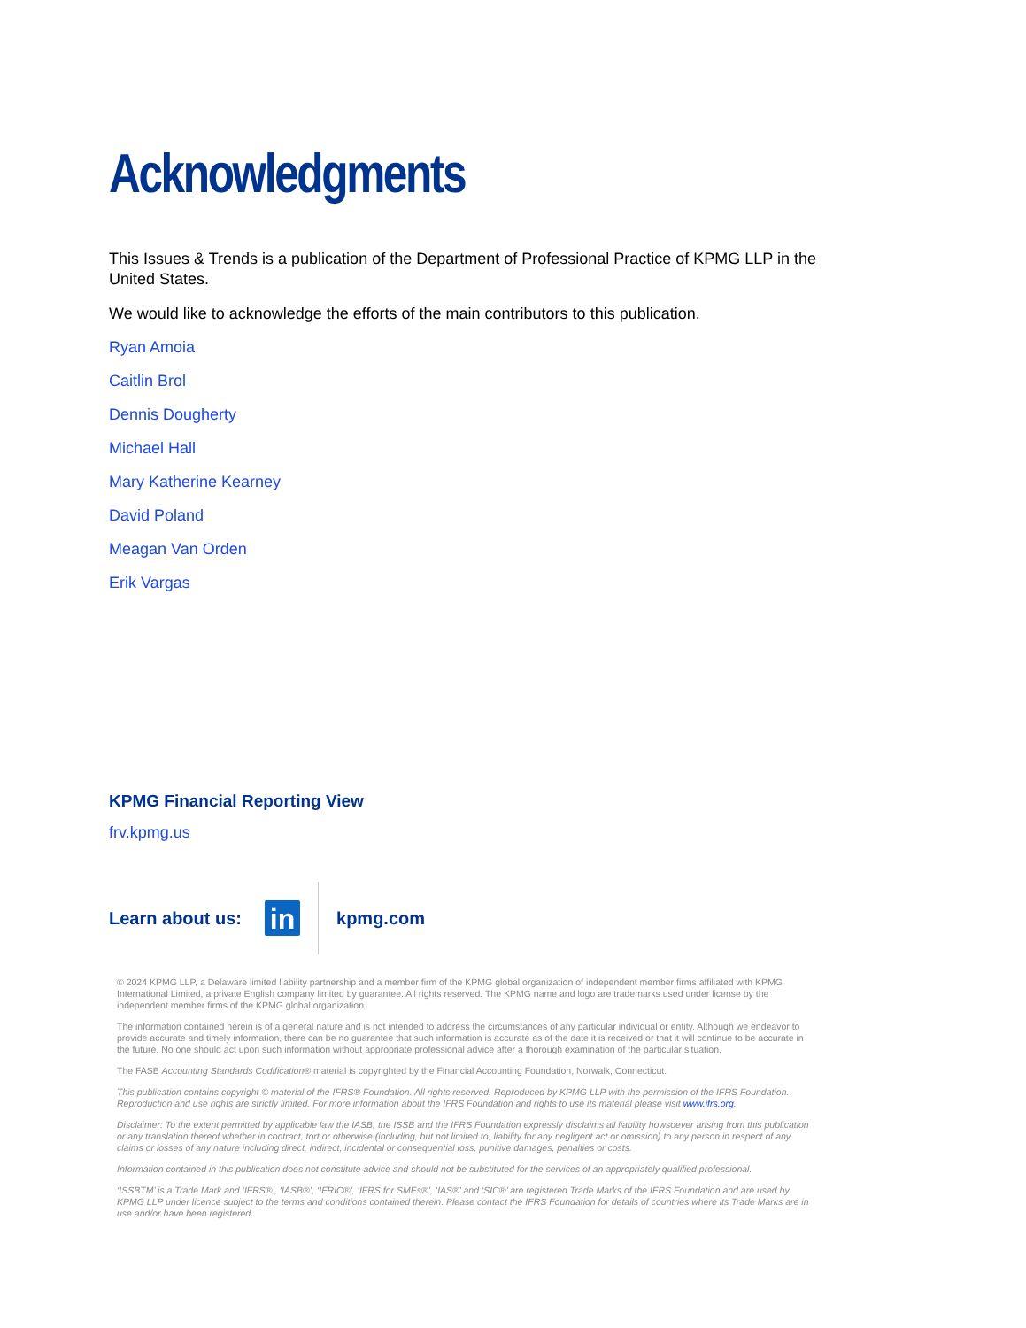Acknowledgments
This Issues & Trends is a publication of the Department of Professional Practice of KPMG LLP in the United States.
We would like to acknowledge the efforts of the main contributors to this publication.
Ryan Amoia
Caitlin Brol
Dennis Dougherty
Michael Hall
Mary Katherine Kearney
David Poland
Meagan Van Orden
Erik Vargas
KPMG Financial Reporting View
frv.kpmg.us
Learn about us:
in
kpmg.com
© 2024 KPMG LLP, a Delaware limited liability partnership and a member firm of the KPMG global organization of independent member firms affiliated with KPMG International Limited, a private English company limited by guarantee. All rights reserved. The KPMG name and logo are trademarks used under license by the independent member firms of the KPMG global organization.
The information contained herein is of a general nature and is not intended to address the circumstances of any particular individual or entity. Although we endeavor to provide accurate and timely information, there can be no guarantee that such information is accurate as of the date it is received or that it will continue to be accurate in the future. No one should act upon such information without appropriate professional advice after a thorough examination of the particular situation.
The FASB Accounting Standards Codification® material is copyrighted by the Financial Accounting Foundation, Norwalk, Connecticut.
This publication contains copyright © material of the IFRS® Foundation. All rights reserved. Reproduced by KPMG LLP with the permission of the IFRS Foundation. Reproduction and use rights are strictly limited. For more information about the IFRS Foundation and rights to use its material please visit www.ifrs.org.
Disclaimer: To the extent permitted by applicable law the IASB, the ISSB and the IFRS Foundation expressly disclaims all liability howsoever arising from this publication or any translation thereof whether in contract, tort or otherwise (including, but not limited to, liability for any negligent act or omission) to any person in respect of any claims or losses of any nature including direct, indirect, incidental or consequential loss, punitive damages, penalties or costs.
Information contained in this publication does not constitute advice and should not be substituted for the services of an appropriately qualified professional.
‘ISSBTM’ is a Trade Mark and ‘IFRS®’, ‘IASB®’, ‘IFRIC®’, ‘IFRS for SMEs®’, ‘IAS®’ and ‘SIC®’ are registered Trade Marks of the IFRS Foundation and are used by KPMG LLP under licence subject to the terms and conditions contained therein. Please contact the IFRS Foundation for details of countries where its Trade Marks are in use and/or have been registered.